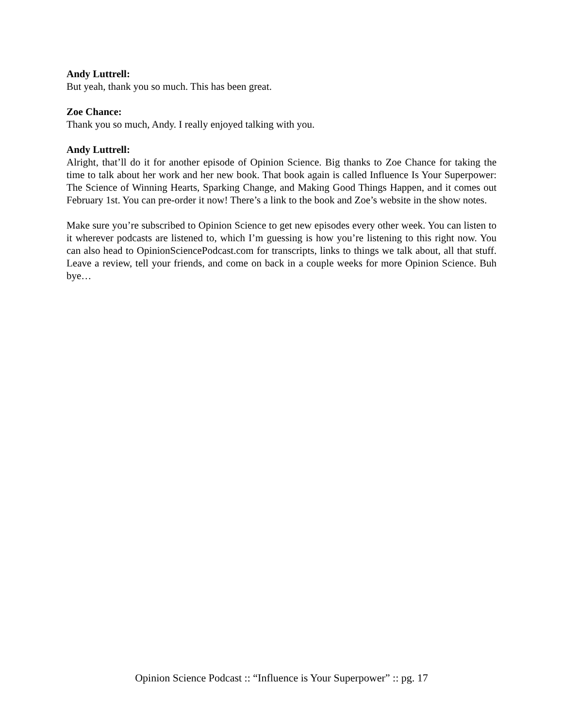Andy Luttrell:
But yeah, thank you so much. This has been great.
Zoe Chance:
Thank you so much, Andy. I really enjoyed talking with you.
Andy Luttrell:
Alright, that’ll do it for another episode of Opinion Science. Big thanks to Zoe Chance for taking the time to talk about her work and her new book. That book again is called Influence Is Your Superpower: The Science of Winning Hearts, Sparking Change, and Making Good Things Happen, and it comes out February 1st. You can pre-order it now! There’s a link to the book and Zoe’s website in the show notes.
Make sure you’re subscribed to Opinion Science to get new episodes every other week. You can listen to it wherever podcasts are listened to, which I’m guessing is how you’re listening to this right now. You can also head to OpinionSciencePodcast.com for transcripts, links to things we talk about, all that stuff. Leave a review, tell your friends, and come on back in a couple weeks for more Opinion Science. Buh bye…
Opinion Science Podcast :: “Influence is Your Superpower” :: pg. 17